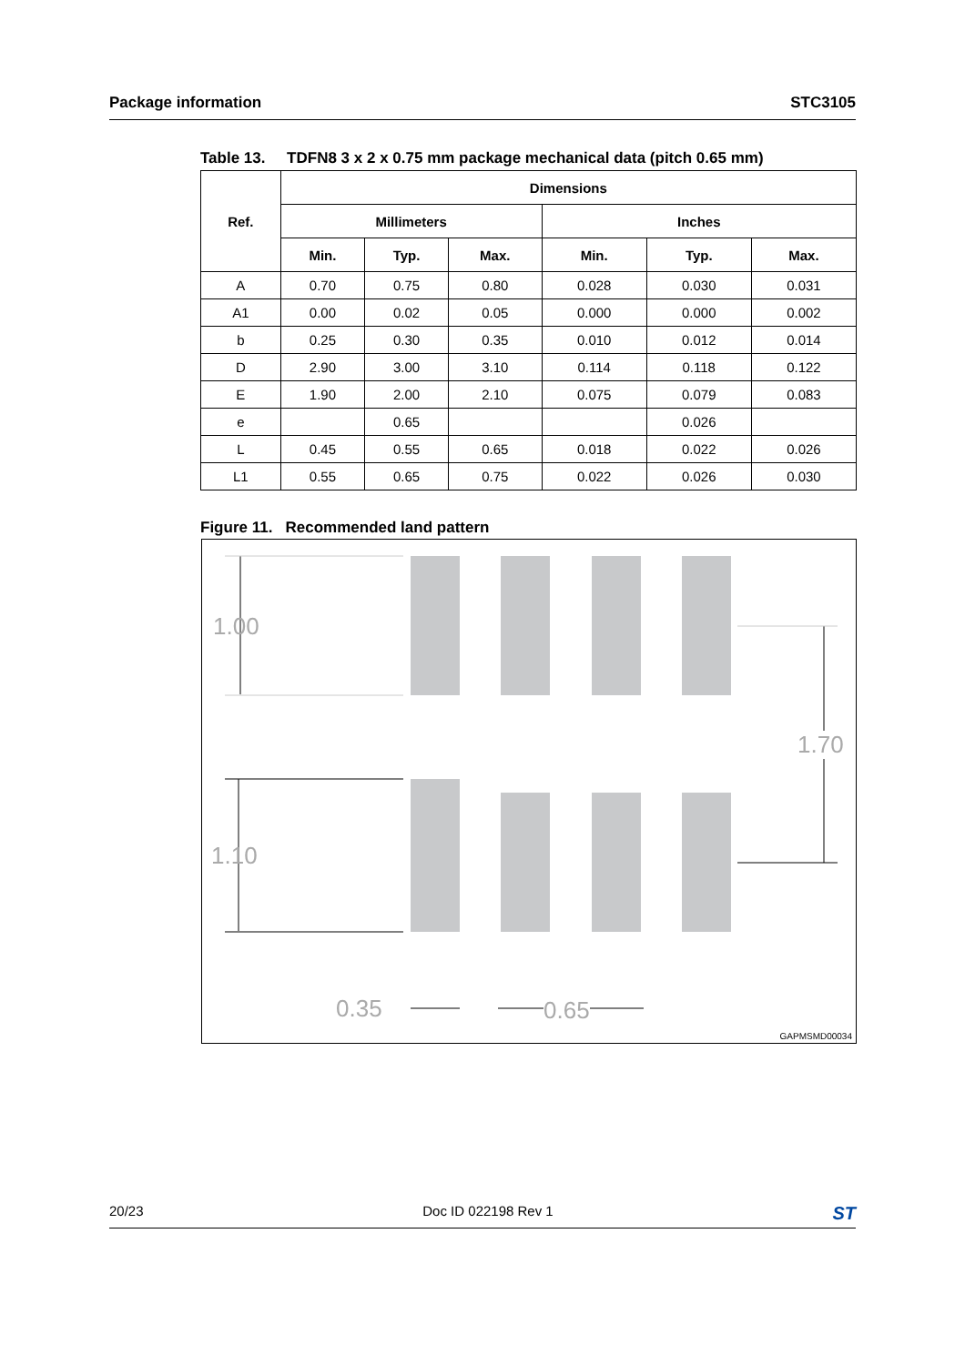Package information STC3105
Table 13. TDFN8 3 x 2 x 0.75 mm package mechanical data (pitch 0.65 mm)
| Ref. | Dimensions | | | | | |
| --- | --- | --- | --- | --- | --- | --- |
| | Millimeters | | | Inches | | |
| | Min. | Typ. | Max. | Min. | Typ. | Max. |
| A | 0.70 | 0.75 | 0.80 | 0.028 | 0.030 | 0.031 |
| A1 | 0.00 | 0.02 | 0.05 | 0.000 | 0.000 | 0.002 |
| b | 0.25 | 0.30 | 0.35 | 0.010 | 0.012 | 0.014 |
| D | 2.90 | 3.00 | 3.10 | 0.114 | 0.118 | 0.122 |
| E | 1.90 | 2.00 | 2.10 | 0.075 | 0.079 | 0.083 |
| e | | 0.65 | | | 0.026 | |
| L | 0.45 | 0.55 | 0.65 | 0.018 | 0.022 | 0.026 |
| L1 | 0.55 | 0.65 | 0.75 | 0.022 | 0.026 | 0.030 |
Figure 11. Recommended land pattern
1.00
1.10
1.70
0.35 0.65
GAPMSMD00034
20/23 Doc ID 022198 Rev 1 ST